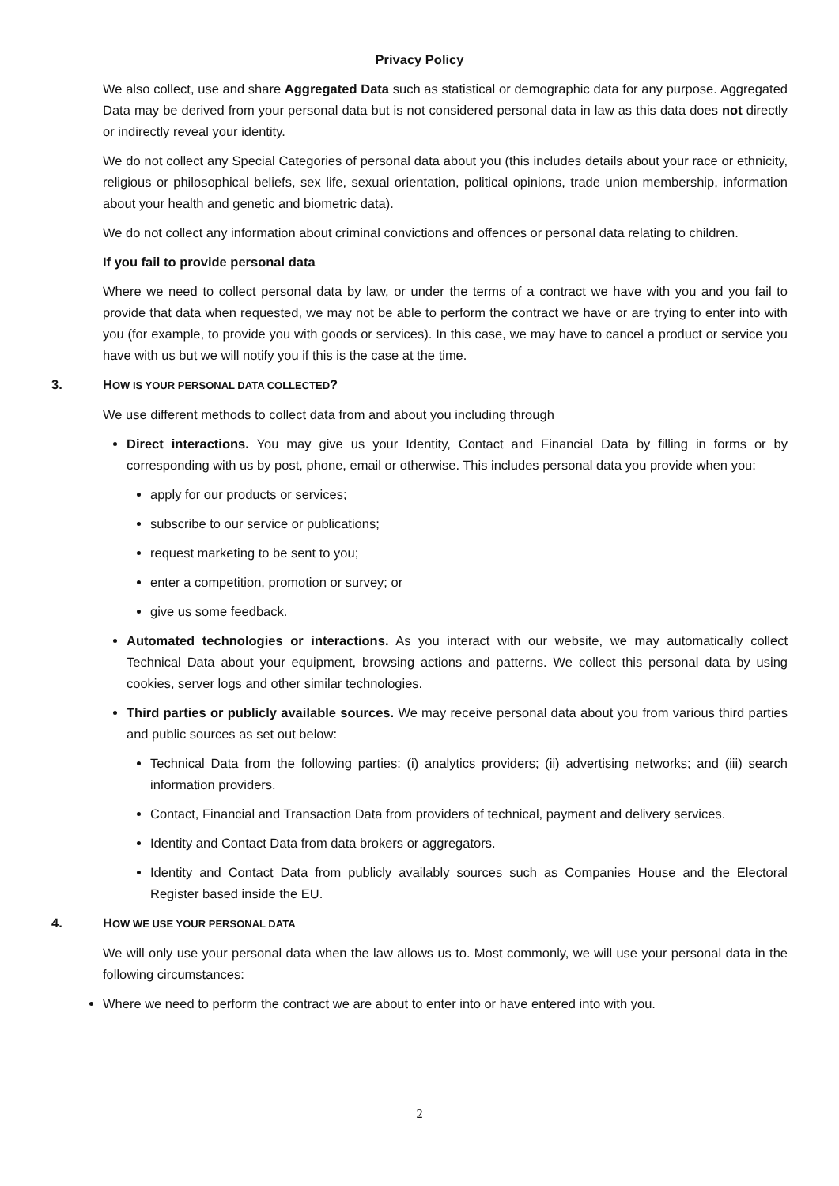Privacy Policy
We also collect, use and share Aggregated Data such as statistical or demographic data for any purpose. Aggregated Data may be derived from your personal data but is not considered personal data in law as this data does not directly or indirectly reveal your identity.
We do not collect any Special Categories of personal data about you (this includes details about your race or ethnicity, religious or philosophical beliefs, sex life, sexual orientation, political opinions, trade union membership, information about your health and genetic and biometric data).
We do not collect any information about criminal convictions and offences or personal data relating to children.
If you fail to provide personal data
Where we need to collect personal data by law, or under the terms of a contract we have with you and you fail to provide that data when requested, we may not be able to perform the contract we have or are trying to enter into with you (for example, to provide you with goods or services). In this case, we may have to cancel a product or service you have with us but we will notify you if this is the case at the time.
3. HOW IS YOUR PERSONAL DATA COLLECTED?
We use different methods to collect data from and about you including through
Direct interactions. You may give us your Identity, Contact and Financial Data by filling in forms or by corresponding with us by post, phone, email or otherwise. This includes personal data you provide when you:
apply for our products or services;
subscribe to our service or publications;
request marketing to be sent to you;
enter a competition, promotion or survey; or
give us some feedback.
Automated technologies or interactions. As you interact with our website, we may automatically collect Technical Data about your equipment, browsing actions and patterns. We collect this personal data by using cookies, server logs and other similar technologies.
Third parties or publicly available sources. We may receive personal data about you from various third parties and public sources as set out below:
Technical Data from the following parties: (i) analytics providers; (ii) advertising networks; and (iii) search information providers.
Contact, Financial and Transaction Data from providers of technical, payment and delivery services.
Identity and Contact Data from data brokers or aggregators.
Identity and Contact Data from publicly availably sources such as Companies House and the Electoral Register based inside the EU.
4. HOW WE USE YOUR PERSONAL DATA
We will only use your personal data when the law allows us to. Most commonly, we will use your personal data in the following circumstances:
Where we need to perform the contract we are about to enter into or have entered into with you.
2